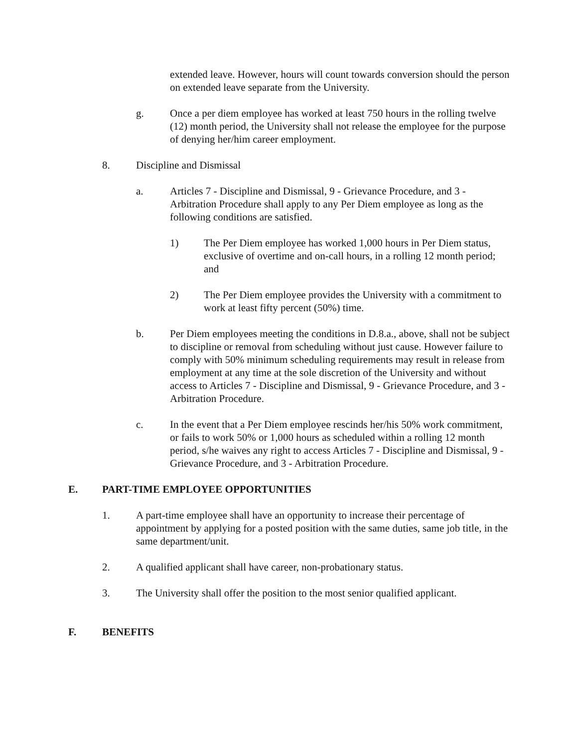extended leave. However, hours will count towards conversion should the person on extended leave separate from the University.
g. Once a per diem employee has worked at least 750 hours in the rolling twelve (12) month period, the University shall not release the employee for the purpose of denying her/him career employment.
8. Discipline and Dismissal
a. Articles 7 - Discipline and Dismissal, 9 - Grievance Procedure, and 3 - Arbitration Procedure shall apply to any Per Diem employee as long as the following conditions are satisfied.
1) The Per Diem employee has worked 1,000 hours in Per Diem status, exclusive of overtime and on-call hours, in a rolling 12 month period; and
2) The Per Diem employee provides the University with a commitment to work at least fifty percent (50%) time.
b. Per Diem employees meeting the conditions in D.8.a., above, shall not be subject to discipline or removal from scheduling without just cause. However failure to comply with 50% minimum scheduling requirements may result in release from employment at any time at the sole discretion of the University and without access to Articles 7 - Discipline and Dismissal, 9 - Grievance Procedure, and 3 - Arbitration Procedure.
c. In the event that a Per Diem employee rescinds her/his 50% work commitment, or fails to work 50% or 1,000 hours as scheduled within a rolling 12 month period, s/he waives any right to access Articles 7 - Discipline and Dismissal, 9 - Grievance Procedure, and 3 - Arbitration Procedure.
E. PART-TIME EMPLOYEE OPPORTUNITIES
1. A part-time employee shall have an opportunity to increase their percentage of appointment by applying for a posted position with the same duties, same job title, in the same department/unit.
2. A qualified applicant shall have career, non-probationary status.
3. The University shall offer the position to the most senior qualified applicant.
F. BENEFITS